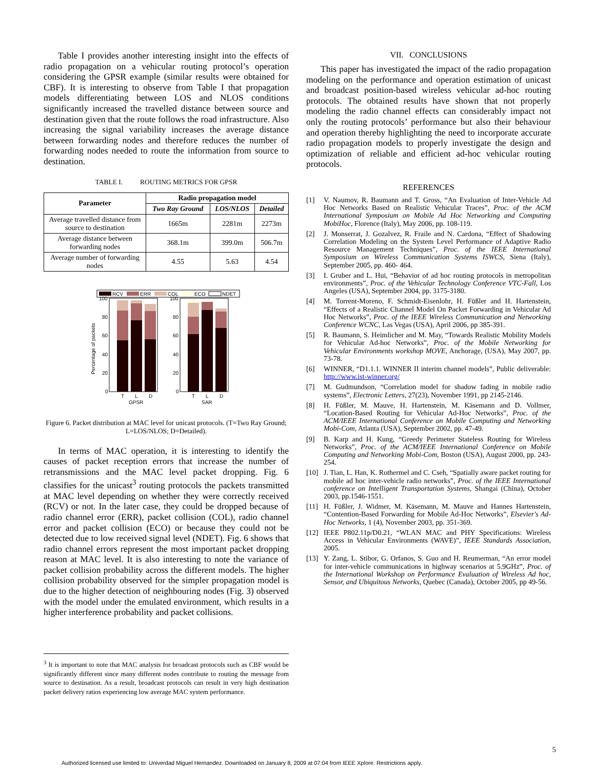Table I provides another interesting insight into the effects of radio propagation on a vehicular routing protocol’s operation considering the GPSR example (similar results were obtained for CBF). It is interesting to observe from Table I that propagation models differentiating between LOS and NLOS conditions significantly increased the travelled distance between source and destination given that the route follows the road infrastructure. Also increasing the signal variability increases the average distance between forwarding nodes and therefore reduces the number of forwarding nodes needed to route the information from source to destination.
TABLE I. ROUTING METRICS FOR GPSR
| Parameter | Radio propagation model | | |
| --- | --- | --- | --- |
| | Two Ray Ground | LOS/NLOS | Detailed |
| Average travelled distance from source to destination | 1665m | 2281m | 2273m |
| Average distance between forwarding nodes | 368.1m | 399.0m | 506.7m |
| Average number of forwarding nodes | 4.55 | 5.63 | 4.54 |
RCV
ERR
COL
ECO
NDET
Percentage of packets
100
80
60
40
20
0
100
80
60
40
20
0
T
L
D
T
L
D
GPSR
SAR
Figure 6. Packet distribution at MAC level for unicast protocols. (T=Two Ray Ground; L=LOS/NLOS; D=Detailed).
In terms of MAC operation, it is interesting to identify the causes of packet reception errors that increase the number of retransmissions and the MAC level packet dropping. Fig. 6 classifies for the unicast<sup>3</sup> routing protocols the packets transmitted at MAC level depending on whether they were correctly received (RCV) or not. In the later case, they could be dropped because of radio channel error (ERR), packet collision (COL), radio channel error and packet collision (ECO) or because they could not be detected due to low received signal level (NDET). Fig. 6 shows that radio channel errors represent the most important packet dropping reason at MAC level. It is also interesting to note the variance of packet collision probability across the different models. The higher collision probability observed for the simpler propagation model is due to the higher detection of neighbouring nodes (Fig. 3) observed with the model under the emulated environment, which results in a higher interference probability and packet collisions.
<sup>3</sup> It is important to note that MAC analysis for broadcast protocols such as CBF would be significantly different since many different nodes contribute to routing the message from source to destination. As a result, broadcast protocols can result in very high destination packet delivery ratios experiencing low average MAC system performance.
VII. CONCLUSIONS
This paper has investigated the impact of the radio propagation modeling on the performance and operation estimation of unicast and broadcast position-based wireless vehicular ad-hoc routing protocols. The obtained results have shown that not properly modeling the radio channel effects can considerably impact not only the routing protocols’ performance but also their behaviour and operation thereby highlighting the need to incorporate accurate radio propagation models to properly investigate the design and optimization of reliable and efficient ad-hoc vehicular routing protocols.
REFERENCES
[1] V. Naumov, R. Baumann and T. Gross, “An Evaluation of Inter-Vehicle Ad Hoc Networks Based on Realistic Vehicular Traces”, Proc. of the ACM International Symposium on Mobile Ad Hoc Networking and Computing MobiHoc, Florence (Italy), May 2006, pp. 108-119.
[2] J. Monserrat, J. Gozalvez, R. Fraile and N. Cardona, “Effect of Shadowing Correlation Modeling on the System Level Performance of Adaptive Radio Resource Management Techniques”, Proc. of the IEEE International Symposium on Wireless Communication Systems ISWCS, Siena (Italy), September 2005, pp. 460- 464.
[3] I. Gruber and L. Hui, “Behavior of ad hoc routing protocols in metropolitan environments”, Proc. of the Vehicular Technology Conference VTC-Fall, Los Angeles (USA), September 2004, pp. 3175-3180.
[4] M. Torrent-Moreno, F. Schmidt-Eisenlohr, H. Füßler and H. Hartenstein, “Effects of a Realistic Channel Model On Packet Forwarding in Vehicular Ad Hoc Networks”, Proc. of the IEEE Wireless Communication and Networking Conference WCNC, Las Vegas (USA), April 2006, pp 385-391.
[5] R. Baumann, S. Heimlicher and M. May, “Towards Realistic Mobility Models for Vehicular Ad-hoc Networks”, Proc. of the Mobile Networking for Vehicular Environments workshop MOVE, Anchorage, (USA), May 2007, pp. 73-78.
[6] WINNER, “D1.1.1. WINNER II interim channel models”, Public deliverable: http://www.ist-winner.org/
[7] M. Gudmundson, “Correlation model for shadow fading in mobile radio systems”, Electronic Letters, 27(23), November 1991, pp 2145-2146.
[8] H. Füßler, M. Mauve, H. Hartenstein, M. Käsemann and D. Vollmer, “Location-Based Routing for Vehicular Ad-Hoc Networks”, Proc. of the ACM/IEEE International Conference on Mobile Computing and Networking Mobi-Com, Atlanta (USA), September 2002, pp. 47-49.
[9] B. Karp and H. Kung, “Greedy Perimeter Stateless Routing for Wireless Networks”, Proc. of the ACM/IEEE International Conference on Mobile Computing and Networking Mobi-Com, Boston (USA), August 2000, pp. 243-254.
[10] J. Tian, L. Han, K. Rothermel and C. Cseh, “Spatially aware packet routing for mobile ad hoc inter-vehicle radio networks”, Proc. of the IEEE International conference on Intelligent Transportation Systems, Shangai (China), October 2003, pp.1546-1551.
[11] H. Füßler, J. Widmer, M. Käsemann, M. Mauve and Hannes Hartenstein, “Contention-Based Forwarding for Mobile Ad-Hoc Networks”, Elsevier's Ad-Hoc Networks, 1 (4), November 2003, pp. 351-369.
[12] IEEE P802.11p/D0.21, “WLAN MAC and PHY Specifications: Wireless Access in Vehicular Environments (WAVE)”, IEEE Standards Association, 2005.
[13] Y. Zang, L. Stibor, G. Orfanos, S. Guo and H. Reumerman, “An error model for inter-vehicle communications in highway scenarios at 5.9GHz”, Proc. of the International Workshop on Performance Evaluation of Wireless Ad hoc, Sensor, and Ubiquitous Networks, Quebec (Canada), October 2005, pp 49-56.
5
Authorized licensed use limited to: Univerdad Miguel Hernandez. Downloaded on January 8, 2009 at 07:04 from IEEE Xplore. Restrictions apply.